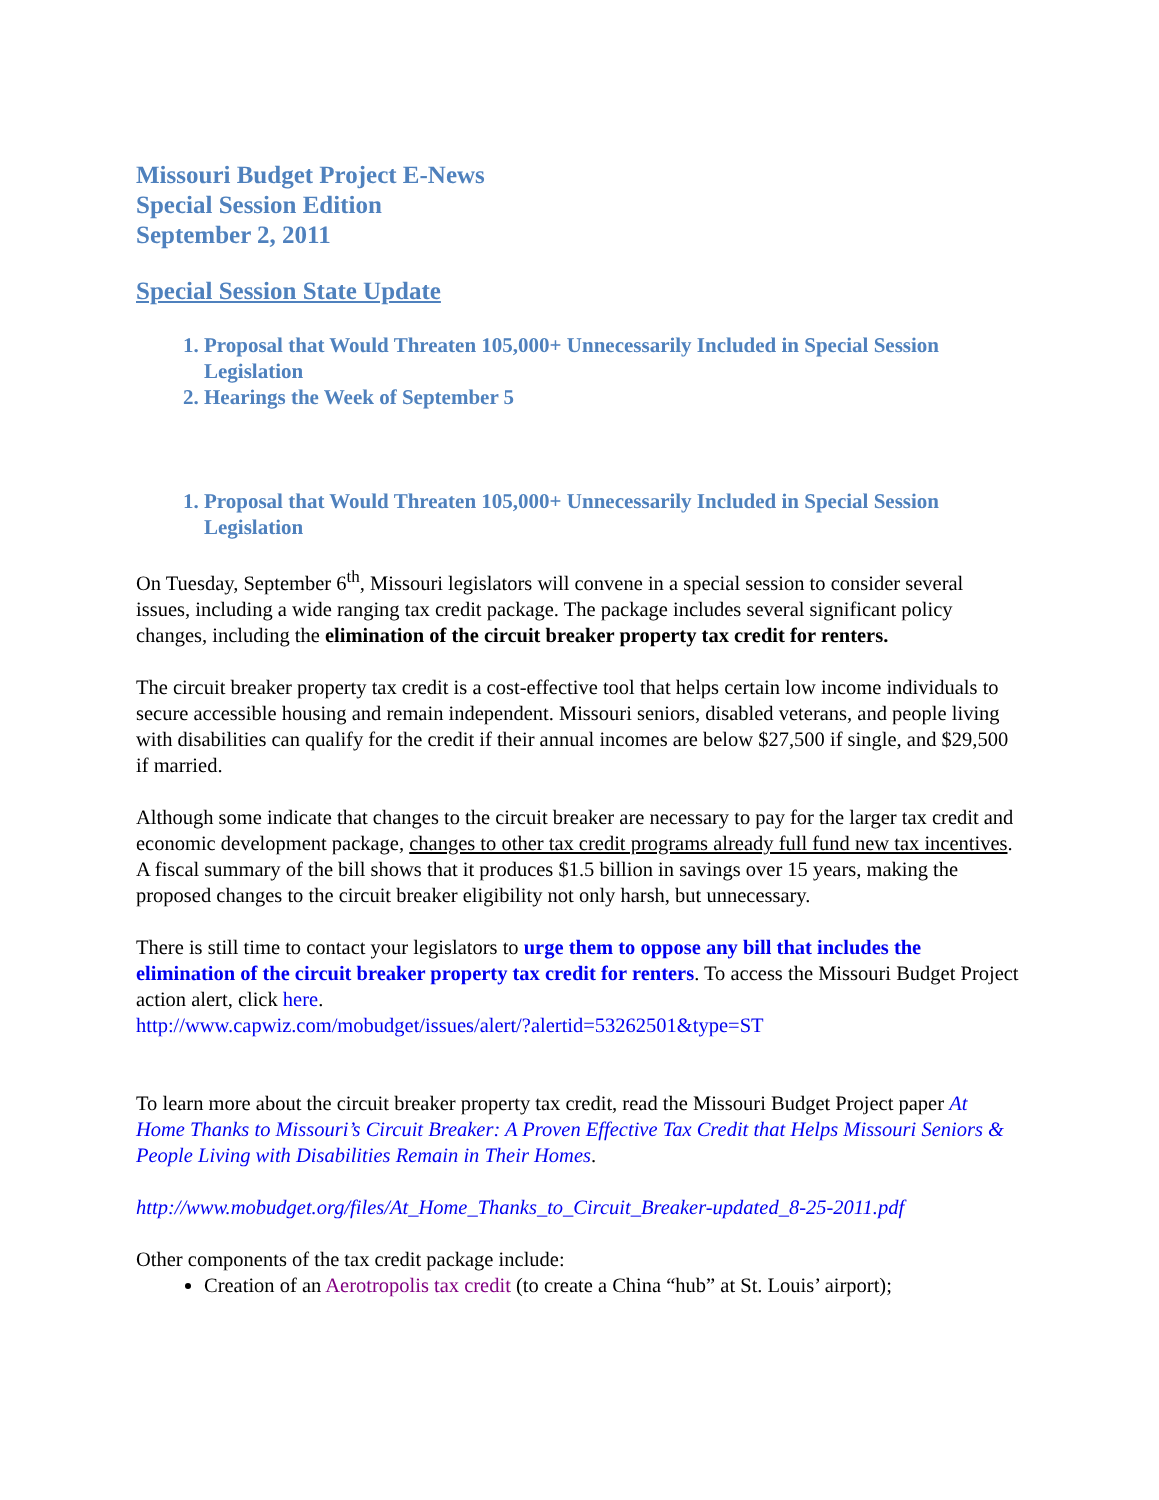Missouri Budget Project E-News
Special Session Edition
September 2, 2011
Special Session State Update
1. Proposal that Would Threaten 105,000+ Unnecessarily Included in Special Session Legislation
2. Hearings the Week of September 5
1. Proposal that Would Threaten 105,000+ Unnecessarily Included in Special Session Legislation
On Tuesday, September 6<sup>th</sup>, Missouri legislators will convene in a special session to consider several issues, including a wide ranging tax credit package. The package includes several significant policy changes, including the elimination of the circuit breaker property tax credit for renters.
The circuit breaker property tax credit is a cost-effective tool that helps certain low income individuals to secure accessible housing and remain independent. Missouri seniors, disabled veterans, and people living with disabilities can qualify for the credit if their annual incomes are below $27,500 if single, and $29,500 if married.
Although some indicate that changes to the circuit breaker are necessary to pay for the larger tax credit and economic development package, changes to other tax credit programs already full fund new tax incentives. A fiscal summary of the bill shows that it produces $1.5 billion in savings over 15 years, making the proposed changes to the circuit breaker eligibility not only harsh, but unnecessary.
There is still time to contact your legislators to urge them to oppose any bill that includes the elimination of the circuit breaker property tax credit for renters. To access the Missouri Budget Project action alert, click here.
http://www.capwiz.com/mobudget/issues/alert/?alertid=53262501&type=ST
To learn more about the circuit breaker property tax credit, read the Missouri Budget Project paper At Home Thanks to Missouri’s Circuit Breaker: A Proven Effective Tax Credit that Helps Missouri Seniors & People Living with Disabilities Remain in Their Homes.
http://www.mobudget.org/files/At_Home_Thanks_to_Circuit_Breaker-updated_8-25-2011.pdf
Other components of the tax credit package include:
Creation of an Aerotropolis tax credit (to create a China “hub” at St. Louis’ airport);